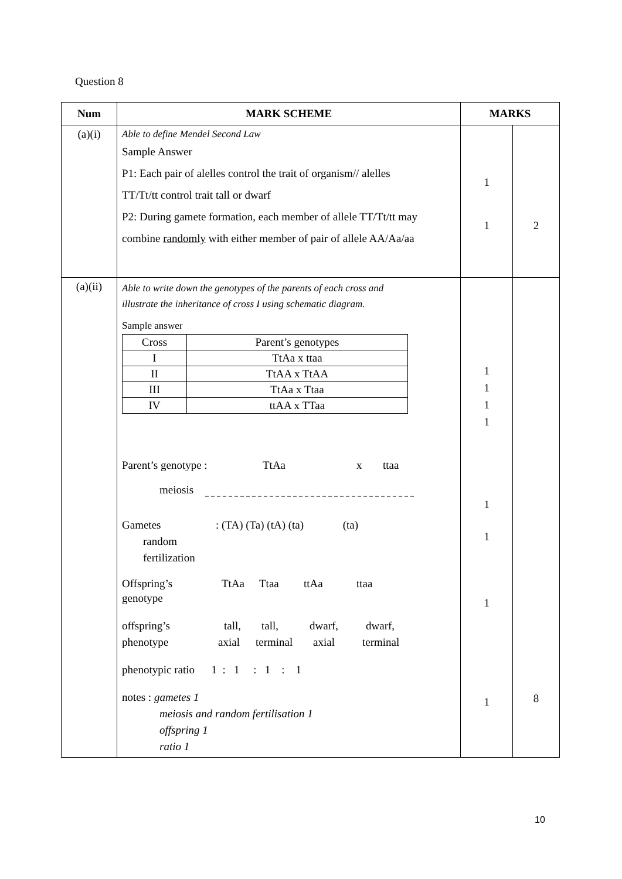Question 8
| Num | MARK SCHEME | MARKS | |
| --- | --- | --- | --- |
| (a)(i) | Able to define Mendel Second Law Sample Answer P1: Each pair of alelles control the trait of organism// alelles TT/Tt/tt control trait tall or dwarf P2: During gamete formation, each member of allele TT/Tt/tt may combine randomly with either member of pair of allele AA/Aa/aa | 1 1 | 2 |
| (a)(ii) | Able to write down the genotypes of the parents of each cross and illustrate the inheritance of cross I using schematic diagram. Sample answer / Cross / Parent’s genotypes / / I / TtAa x ttaa / / II / TtAA x TtAA / / III / TtAa x Ttaa / / IV / ttAA x TTaa / Parent’s genotype : TtAa x ttaa meiosis Gametes : (TA) (Ta) (tA) (ta) (ta) random fertilization Offspring’s TtAa Ttaa ttAa ttaa genotype offspring’s tall, tall, dwarf, dwarf, phenotype axial terminal axial terminal phenotypic ratio 1 : 1 : 1 : 1 notes : gametes 1 meiosis and random fertilisation 1 offspring 1 ratio 1 | 1 1 1 1 1 1 1 1 | 8 |
10